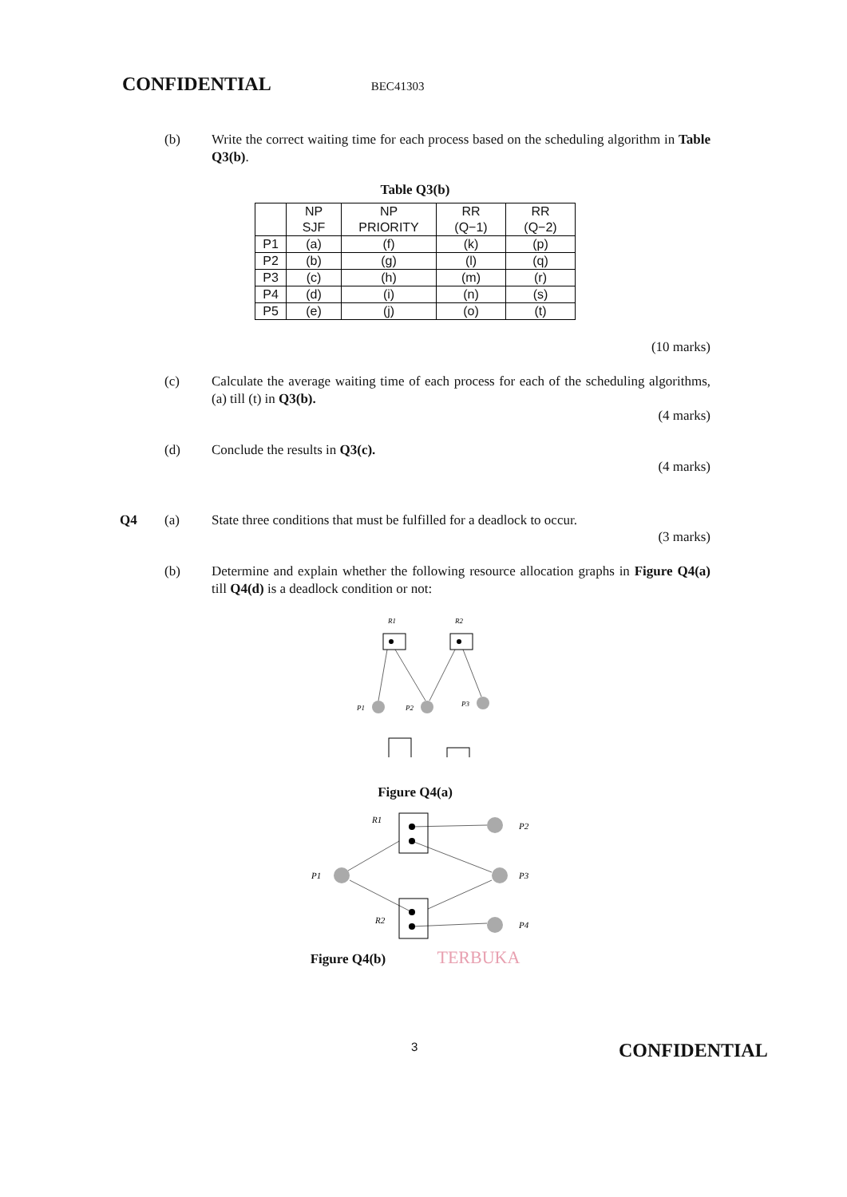CONFIDENTIAL BEC41303
(b) Write the correct waiting time for each process based on the scheduling algorithm in Table Q3(b).
Table Q3(b)
| | NP SJF | NP PRIORITY | RR (Q−1) | RR (Q−2) |
| --- | --- | --- | --- | --- |
| P1 | (a) | (f) | (k) | (p) |
| P2 | (b) | (g) | (l) | (q) |
| P3 | (c) | (h) | (m) | (r) |
| P4 | (d) | (i) | (n) | (s) |
| P5 | (e) | (j) | (o) | (t) |
(10 marks)
(c) Calculate the average waiting time of each process for each of the scheduling algorithms, (a) till (t) in Q3(b).
(4 marks)
(d) Conclude the results in Q3(c).
(4 marks)
Q4 (a) State three conditions that must be fulfilled for a deadlock to occur.
(3 marks)
(b) Determine and explain whether the following resource allocation graphs in Figure Q4(a) till Q4(d) is a deadlock condition or not:
R1
R2
P1
P2
P3
Figure Q4(a)
R1
R2
P1
P2
P3
P4
Figure Q4(b) TERBUKA
3 CONFIDENTIAL